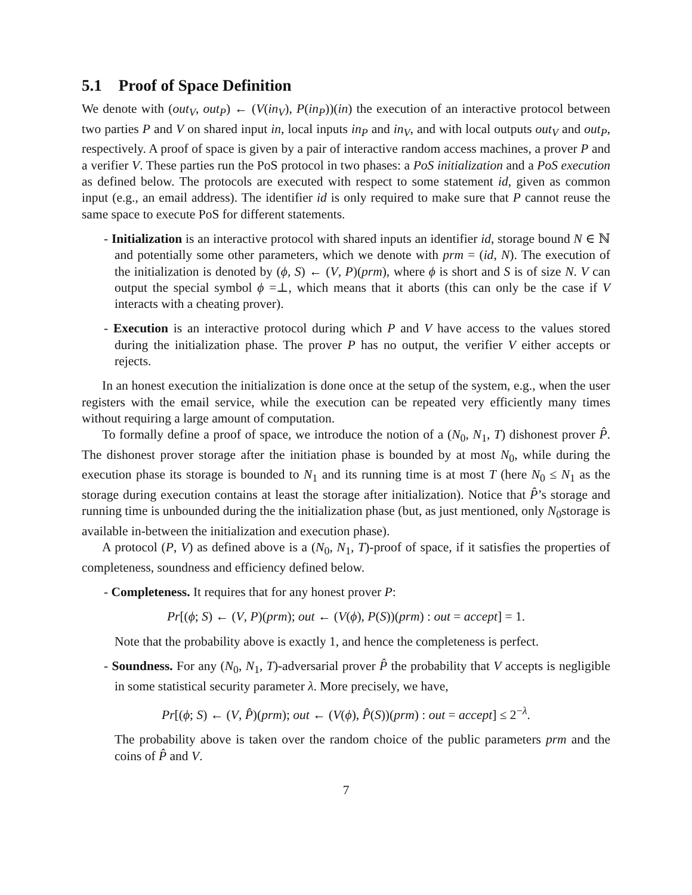5.1 Proof of Space Definition
We denote with (out<sub>V</sub>, out<sub>P</sub>) ← (V(in<sub>V</sub>), P(in<sub>P</sub>))(in) the execution of an interactive protocol between two parties P and V on shared input in, local inputs in<sub>P</sub> and in<sub>V</sub>, and with local outputs out<sub>V</sub> and out<sub>P</sub>, respectively. A proof of space is given by a pair of interactive random access machines, a prover P and a verifier V. These parties run the PoS protocol in two phases: a PoS initialization and a PoS execution as defined below. The protocols are executed with respect to some statement id, given as common input (e.g., an email address). The identifier id is only required to make sure that P cannot reuse the same space to execute PoS for different statements.
- Initialization is an interactive protocol with shared inputs an identifier id, storage bound N ∈ ℕ and potentially some other parameters, which we denote with prm = (id, N). The execution of the initialization is denoted by (ϕ, S) ← (V, P)(prm), where ϕ is short and S is of size N. V can output the special symbol ϕ =⊥, which means that it aborts (this can only be the case if V interacts with a cheating prover).
- Execution is an interactive protocol during which P and V have access to the values stored during the initialization phase. The prover P has no output, the verifier V either accepts or rejects.
In an honest execution the initialization is done once at the setup of the system, e.g., when the user registers with the email service, while the execution can be repeated very efficiently many times without requiring a large amount of computation.
To formally define a proof of space, we introduce the notion of a (N<sub>0</sub>, N<sub>1</sub>, T) dishonest prover P̂. The dishonest prover storage after the initiation phase is bounded by at most N<sub>0</sub>, while during the execution phase its storage is bounded to N<sub>1</sub> and its running time is at most T (here N<sub>0</sub> ≤ N<sub>1</sub> as the storage during execution contains at least the storage after initialization). Notice that P̂’s storage and running time is unbounded during the the initialization phase (but, as just mentioned, only N<sub>0</sub>storage is available in-between the initialization and execution phase).
A protocol (P, V) as defined above is a (N<sub>0</sub>, N<sub>1</sub>, T)-proof of space, if it satisfies the properties of completeness, soundness and efficiency defined below.
- Completeness. It requires that for any honest prover P:
Pr[(ϕ; S) ← (V, P)(prm); out ← (V(ϕ), P(S))(prm) : out = accept] = 1.
Note that the probability above is exactly 1, and hence the completeness is perfect.
- Soundness. For any (N<sub>0</sub>, N<sub>1</sub>, T)-adversarial prover P̂ the probability that V accepts is negligible in some statistical security parameter λ. More precisely, we have,
Pr[(ϕ; S) ← (V, P̂)(prm); out ← (V(ϕ), P̂(S))(prm) : out = accept] ≤ 2<sup>−λ</sup>.
The probability above is taken over the random choice of the public parameters prm and the coins of P̂ and V.
7